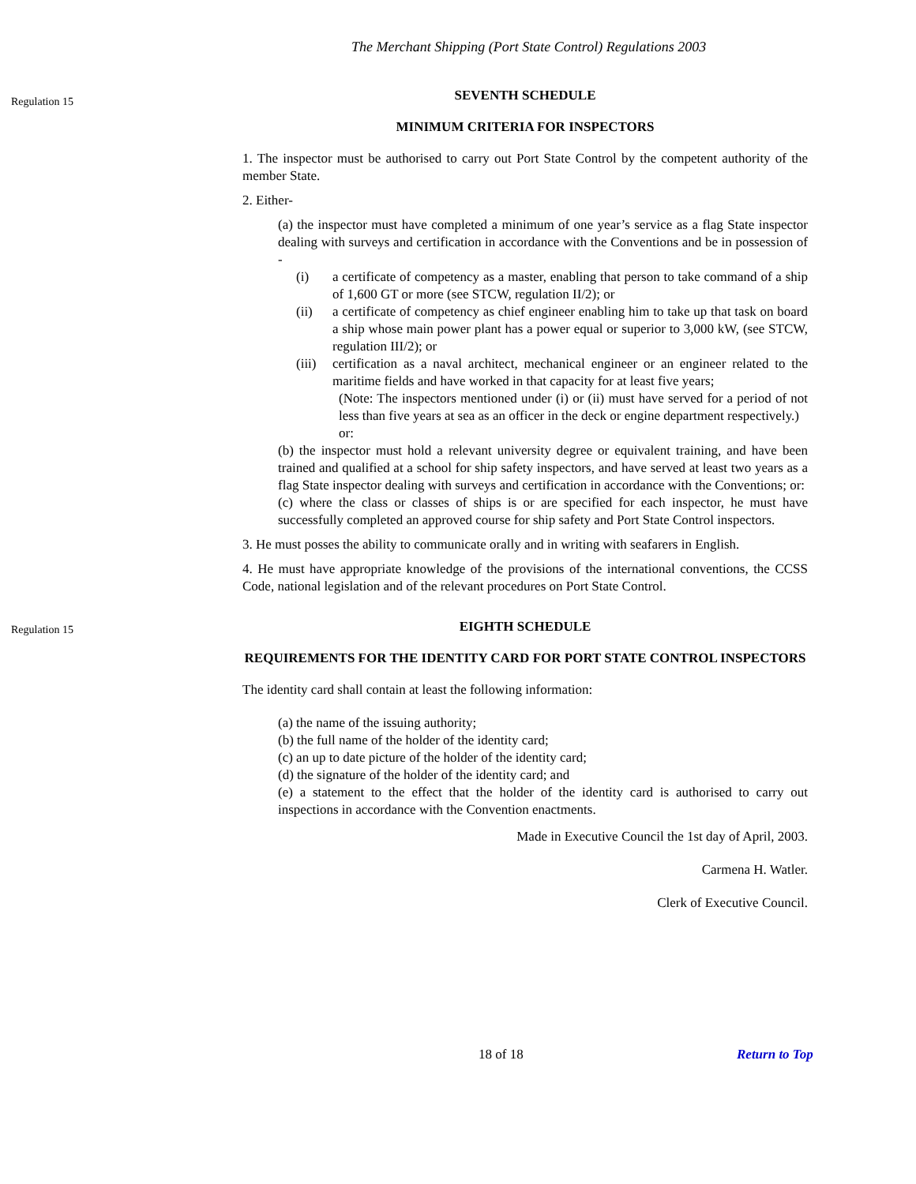The Merchant Shipping (Port State Control) Regulations 2003
Regulation 15
SEVENTH SCHEDULE
MINIMUM CRITERIA FOR INSPECTORS
1. The inspector must be authorised to carry out Port State Control by the competent authority of the member State.
2. Either-
(a) the inspector must have completed a minimum of one year’s service as a flag State inspector dealing with surveys and certification in accordance with the Conventions and be in possession of -
(i) a certificate of competency as a master, enabling that person to take command of a ship of 1,600 GT or more (see STCW, regulation II/2); or
(ii) a certificate of competency as chief engineer enabling him to take up that task on board a ship whose main power plant has a power equal or superior to 3,000 kW, (see STCW, regulation III/2); or
(iii) certification as a naval architect, mechanical engineer or an engineer related to the maritime fields and have worked in that capacity for at least five years;
(Note: The inspectors mentioned under (i) or (ii) must have served for a period of not less than five years at sea as an officer in the deck or engine department respectively.)
or:
(b) the inspector must hold a relevant university degree or equivalent training, and have been trained and qualified at a school for ship safety inspectors, and have served at least two years as a flag State inspector dealing with surveys and certification in accordance with the Conventions; or:
(c) where the class or classes of ships is or are specified for each inspector, he must have successfully completed an approved course for ship safety and Port State Control inspectors.
3. He must posses the ability to communicate orally and in writing with seafarers in English.
4. He must have appropriate knowledge of the provisions of the international conventions, the CCSS Code, national legislation and of the relevant procedures on Port State Control.
Regulation 15
EIGHTH SCHEDULE
REQUIREMENTS FOR THE IDENTITY CARD FOR PORT STATE CONTROL INSPECTORS
The identity card shall contain at least the following information:
(a) the name of the issuing authority;
(b) the full name of the holder of the identity card;
(c) an up to date picture of the holder of the identity card;
(d) the signature of the holder of the identity card; and
(e) a statement to the effect that the holder of the identity card is authorised to carry out inspections in accordance with the Convention enactments.
Made in Executive Council the 1st day of April, 2003.
Carmena H. Watler.
Clerk of Executive Council.
18 of 18 Return to Top